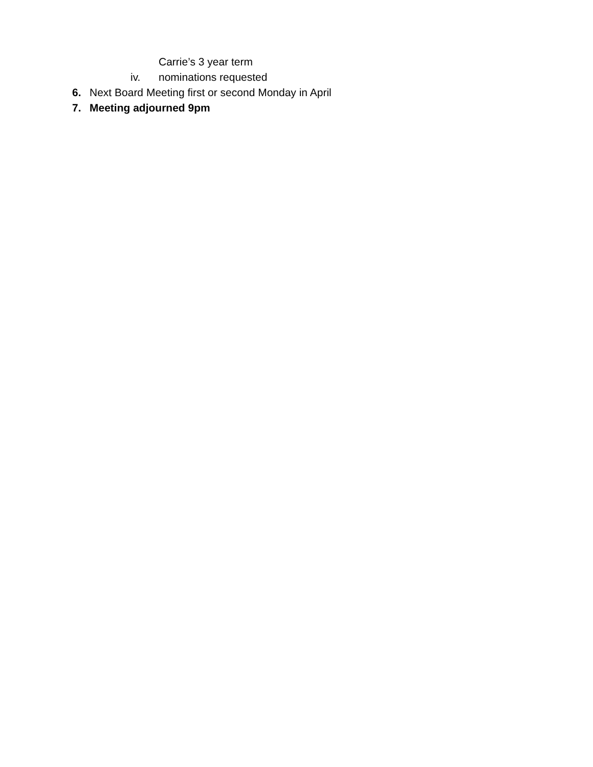Carrie’s 3 year term
iv. nominations requested
6. Next Board Meeting first or second Monday in April
7. Meeting adjourned 9pm